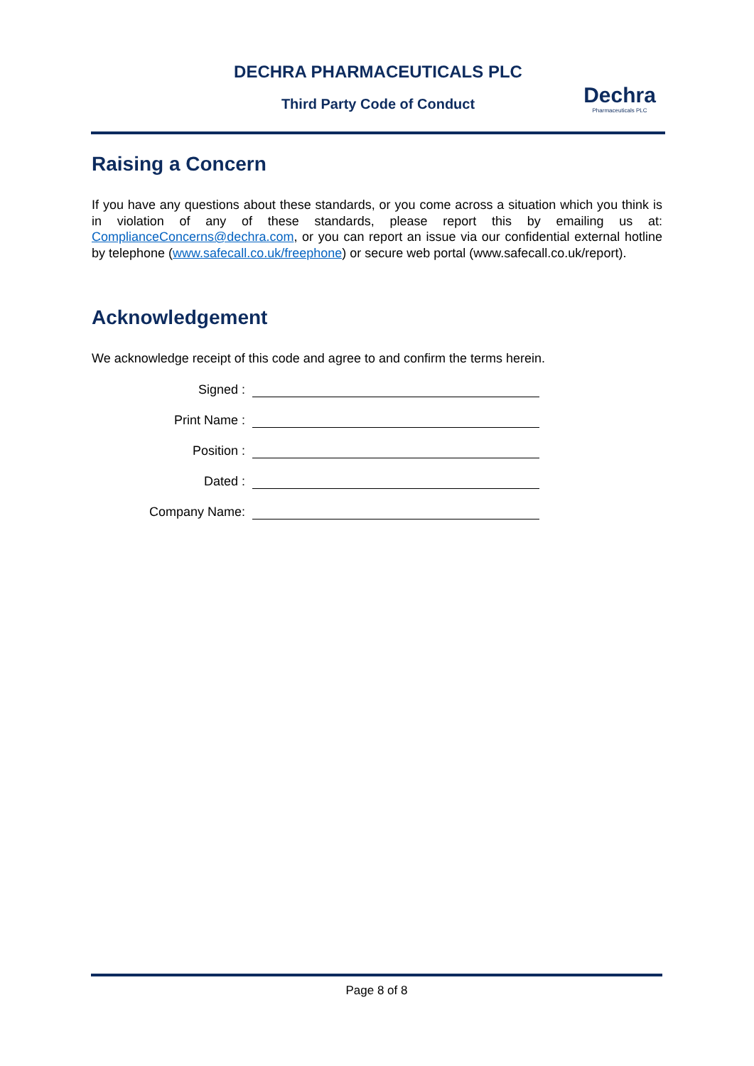DECHRA PHARMACEUTICALS PLC
Third Party Code of Conduct
Dechra
Pharmaceuticals PLC
Raising a Concern
If you have any questions about these standards, or you come across a situation which you think is in violation of any of these standards, please report this by emailing us at: ComplianceConcerns@dechra.com, or you can report an issue via our confidential external hotline by telephone (www.safecall.co.uk/freephone) or secure web portal (www.safecall.co.uk/report).
Acknowledgement
We acknowledge receipt of this code and agree to and confirm the terms herein.
Signed :
Print Name :
Position :
Dated :
Company Name:
Page 8 of 8